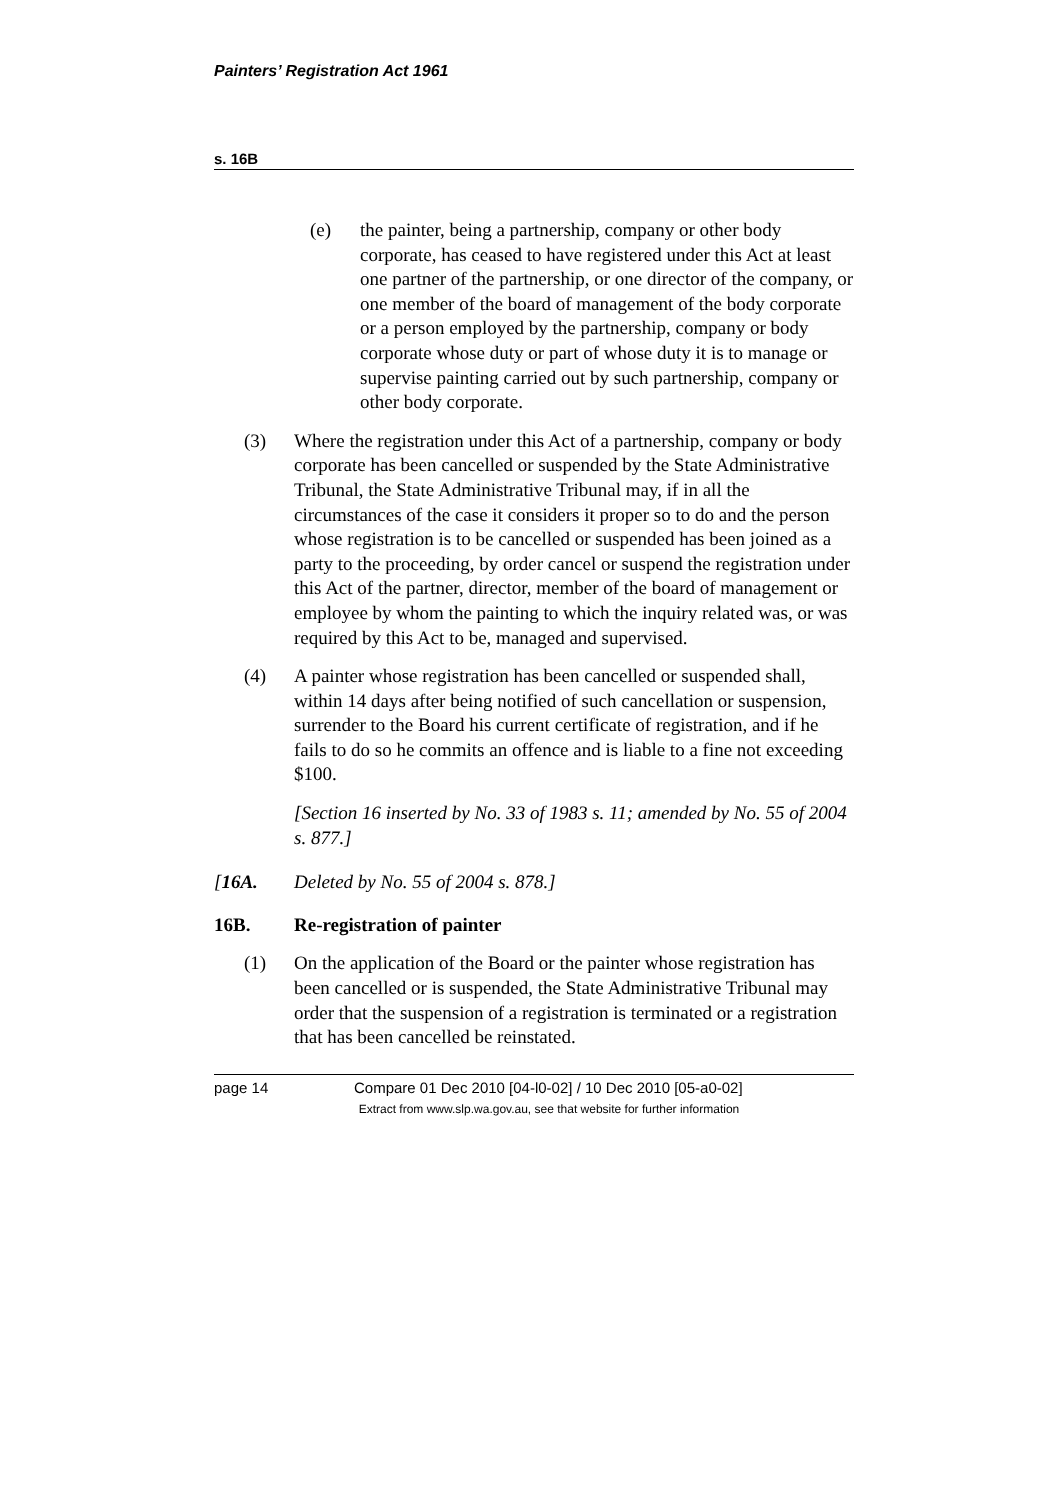Painters’ Registration Act 1961
s. 16B
(e) the painter, being a partnership, company or other body corporate, has ceased to have registered under this Act at least one partner of the partnership, or one director of the company, or one member of the board of management of the body corporate or a person employed by the partnership, company or body corporate whose duty or part of whose duty it is to manage or supervise painting carried out by such partnership, company or other body corporate.
(3) Where the registration under this Act of a partnership, company or body corporate has been cancelled or suspended by the State Administrative Tribunal, the State Administrative Tribunal may, if in all the circumstances of the case it considers it proper so to do and the person whose registration is to be cancelled or suspended has been joined as a party to the proceeding, by order cancel or suspend the registration under this Act of the partner, director, member of the board of management or employee by whom the painting to which the inquiry related was, or was required by this Act to be, managed and supervised.
(4) A painter whose registration has been cancelled or suspended shall, within 14 days after being notified of such cancellation or suspension, surrender to the Board his current certificate of registration, and if he fails to do so he commits an offence and is liable to a fine not exceeding $100.
[Section 16 inserted by No. 33 of 1983 s. 11; amended by No. 55 of 2004 s. 877.]
[16A. Deleted by No. 55 of 2004 s. 878.]
16B. Re-registration of painter
(1) On the application of the Board or the painter whose registration has been cancelled or is suspended, the State Administrative Tribunal may order that the suspension of a registration is terminated or a registration that has been cancelled be reinstated.
page 14 Compare 01 Dec 2010 [04-l0-02] / 10 Dec 2010 [05-a0-02]
Extract from www.slp.wa.gov.au, see that website for further information